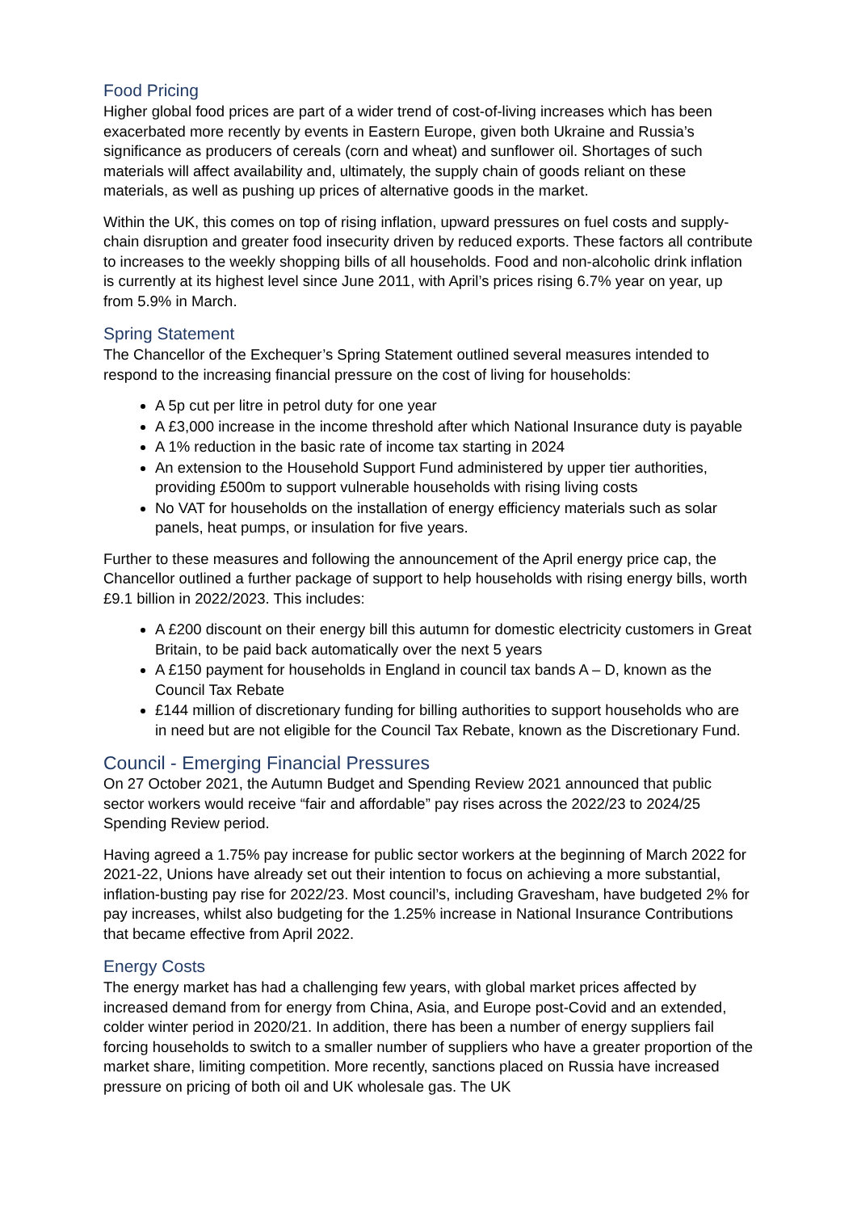Food Pricing
Higher global food prices are part of a wider trend of cost-of-living increases which has been exacerbated more recently by events in Eastern Europe, given both Ukraine and Russia’s significance as producers of cereals (corn and wheat) and sunflower oil. Shortages of such materials will affect availability and, ultimately, the supply chain of goods reliant on these materials, as well as pushing up prices of alternative goods in the market.
Within the UK, this comes on top of rising inflation, upward pressures on fuel costs and supply-chain disruption and greater food insecurity driven by reduced exports. These factors all contribute to increases to the weekly shopping bills of all households. Food and non-alcoholic drink inflation is currently at its highest level since June 2011, with April’s prices rising 6.7% year on year, up from 5.9% in March.
Spring Statement
The Chancellor of the Exchequer’s Spring Statement outlined several measures intended to respond to the increasing financial pressure on the cost of living for households:
A 5p cut per litre in petrol duty for one year
A £3,000 increase in the income threshold after which National Insurance duty is payable
A 1% reduction in the basic rate of income tax starting in 2024
An extension to the Household Support Fund administered by upper tier authorities, providing £500m to support vulnerable households with rising living costs
No VAT for households on the installation of energy efficiency materials such as solar panels, heat pumps, or insulation for five years.
Further to these measures and following the announcement of the April energy price cap, the Chancellor outlined a further package of support to help households with rising energy bills, worth £9.1 billion in 2022/2023. This includes:
A £200 discount on their energy bill this autumn for domestic electricity customers in Great Britain, to be paid back automatically over the next 5 years
A £150 payment for households in England in council tax bands A – D, known as the Council Tax Rebate
£144 million of discretionary funding for billing authorities to support households who are in need but are not eligible for the Council Tax Rebate, known as the Discretionary Fund.
Council - Emerging Financial Pressures
On 27 October 2021, the Autumn Budget and Spending Review 2021 announced that public sector workers would receive “fair and affordable” pay rises across the 2022/23 to 2024/25 Spending Review period.
Having agreed a 1.75% pay increase for public sector workers at the beginning of March 2022 for 2021-22, Unions have already set out their intention to focus on achieving a more substantial, inflation-busting pay rise for 2022/23. Most council’s, including Gravesham, have budgeted 2% for pay increases, whilst also budgeting for the 1.25% increase in National Insurance Contributions that became effective from April 2022.
Energy Costs
The energy market has had a challenging few years, with global market prices affected by increased demand from for energy from China, Asia, and Europe post-Covid and an extended, colder winter period in 2020/21. In addition, there has been a number of energy suppliers fail forcing households to switch to a smaller number of suppliers who have a greater proportion of the market share, limiting competition. More recently, sanctions placed on Russia have increased pressure on pricing of both oil and UK wholesale gas. The UK